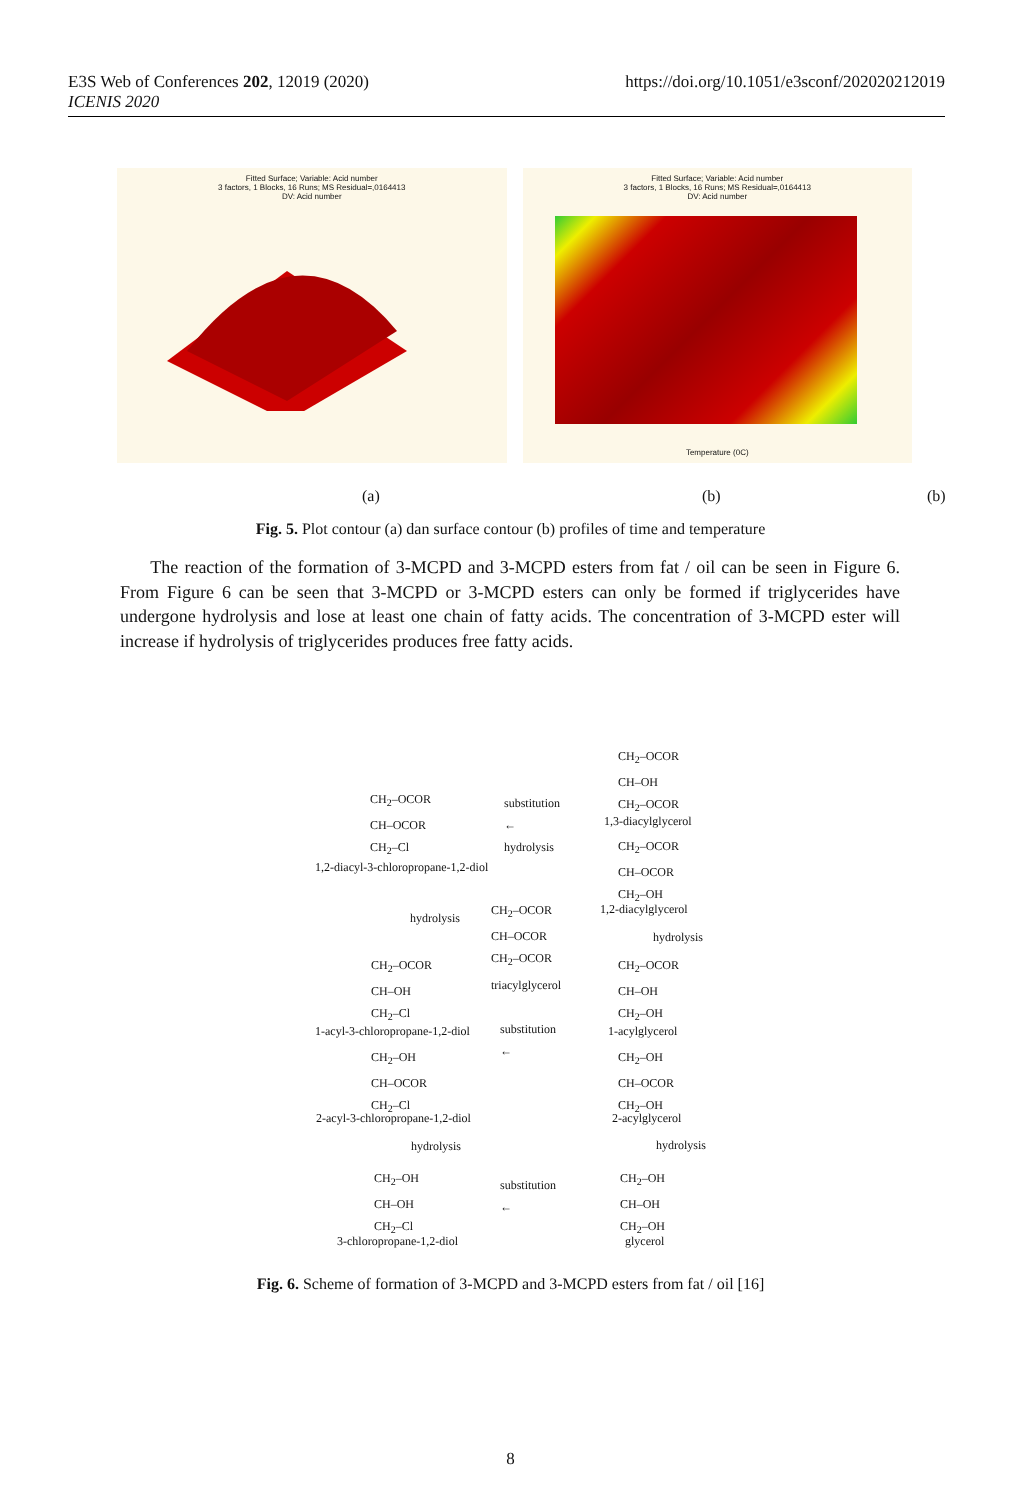E3S Web of Conferences 202, 12019 (2020)
ICENIS 2020
https://doi.org/10.1051/e3sconf/202020212019
Fitted Surface; Variable: Acid number
3 factors, 1 Blocks, 16 Runs; MS Residual=,0164413
DV: Acid number
Fitted Surface; Variable: Acid number
3 factors, 1 Blocks, 16 Runs; MS Residual=,0164413
DV: Acid number
Temperature (0C)
(a) (b) (b)
Fig. 5. Plot contour (a) dan surface contour (b) profiles of time and temperature
The reaction of the formation of 3-MCPD and 3-MCPD esters from fat / oil can be seen in Figure 6. From Figure 6 can be seen that 3-MCPD or 3-MCPD esters can only be formed if triglycerides have undergone hydrolysis and lose at least one chain of fatty acids. The concentration of 3-MCPD ester will increase if hydrolysis of triglycerides produces free fatty acids.
CH<sub>2</sub>–OCOR
CH–OH
CH<sub>2</sub>–OCOR
1,3-diacylglycerol
CH<sub>2</sub>–OCOR
CH–OCOR
CH<sub>2</sub>–Cl
substitution
←
hydrolysis
1,2-diacyl-3-chloropropane-1,2-diol
CH<sub>2</sub>–OCOR
CH–OCOR
CH<sub>2</sub>–OH
1,2-diacylglycerol
hydrolysis
CH<sub>2</sub>–OCOR
CH–OCOR
CH<sub>2</sub>–OCOR
triacylglycerol
hydrolysis
CH<sub>2</sub>–OCOR
CH–OH
CH<sub>2</sub>–Cl
CH<sub>2</sub>–OCOR
CH–OH
CH<sub>2</sub>–OH
1-acyl-3-chloropropane-1,2-diol
substitution
←
1-acylglycerol
CH<sub>2</sub>–OH
CH–OCOR
CH<sub>2</sub>–Cl
CH<sub>2</sub>–OH
CH–OCOR
CH<sub>2</sub>–OH
2-acyl-3-chloropropane-1,2-diol
2-acylglycerol
hydrolysis hydrolysis
CH<sub>2</sub>–OH
CH–OH
CH<sub>2</sub>–Cl
substitution
←
CH<sub>2</sub>–OH
CH–OH
CH<sub>2</sub>–OH
3-chloropropane-1,2-diol glycerol
Fig. 6. Scheme of formation of 3-MCPD and 3-MCPD esters from fat / oil [16]
8